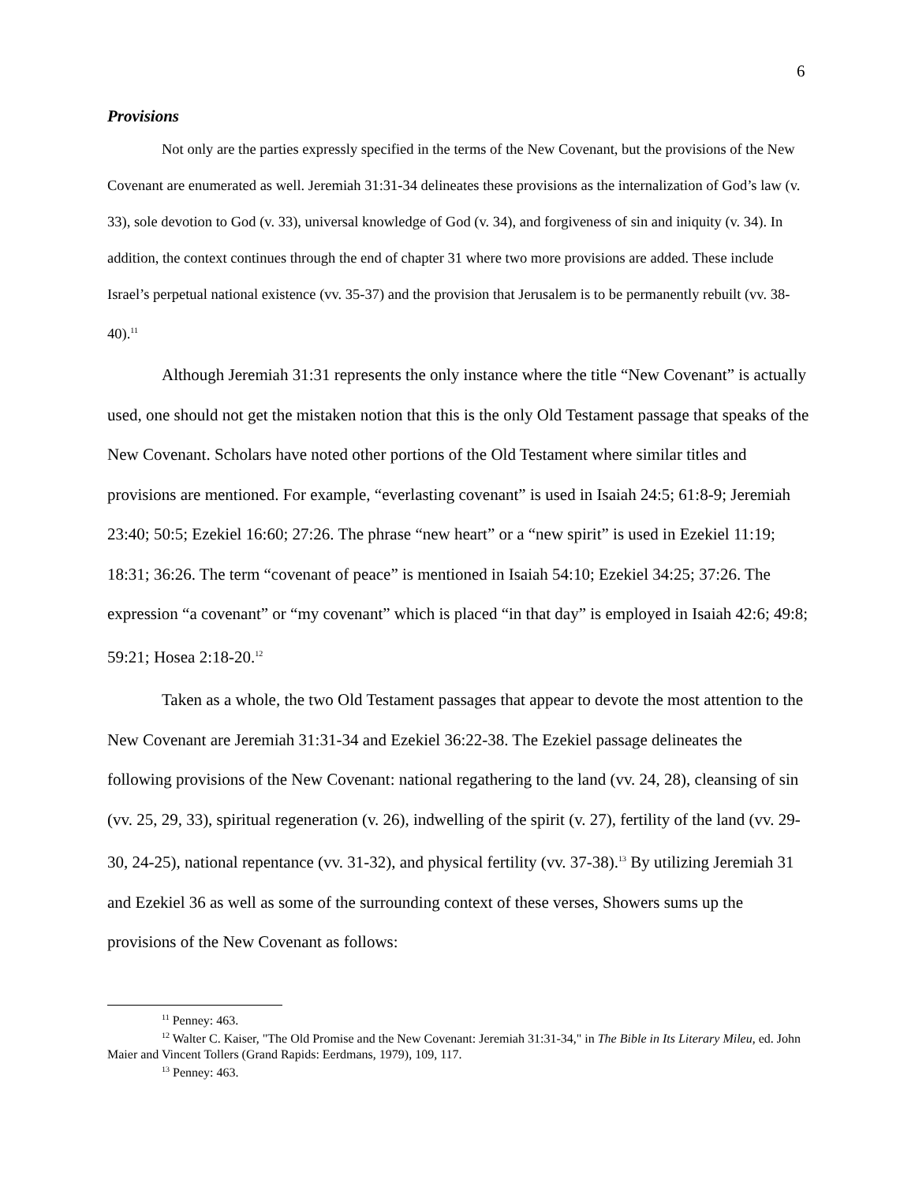6
Provisions
Not only are the parties expressly specified in the terms of the New Covenant, but the provisions of the New Covenant are enumerated as well. Jeremiah 31:31-34 delineates these provisions as the internalization of God’s law (v. 33), sole devotion to God (v. 33), universal knowledge of God (v. 34), and forgiveness of sin and iniquity (v. 34). In addition, the context continues through the end of chapter 31 where two more provisions are added. These include Israel’s perpetual national existence (vv. 35-37) and the provision that Jerusalem is to be permanently rebuilt (vv. 38-40).<sup>11</sup>
Although Jeremiah 31:31 represents the only instance where the title “New Covenant” is actually used, one should not get the mistaken notion that this is the only Old Testament passage that speaks of the New Covenant. Scholars have noted other portions of the Old Testament where similar titles and provisions are mentioned. For example, “everlasting covenant” is used in Isaiah 24:5; 61:8-9; Jeremiah 23:40; 50:5; Ezekiel 16:60; 27:26. The phrase “new heart” or a “new spirit” is used in Ezekiel 11:19; 18:31; 36:26. The term “covenant of peace” is mentioned in Isaiah 54:10; Ezekiel 34:25; 37:26. The expression “a covenant” or “my covenant” which is placed “in that day” is employed in Isaiah 42:6; 49:8; 59:21; Hosea 2:18-20.<sup>12</sup>
Taken as a whole, the two Old Testament passages that appear to devote the most attention to the New Covenant are Jeremiah 31:31-34 and Ezekiel 36:22-38. The Ezekiel passage delineates the following provisions of the New Covenant: national regathering to the land (vv. 24, 28), cleansing of sin (vv. 25, 29, 33), spiritual regeneration (v. 26), indwelling of the spirit (v. 27), fertility of the land (vv. 29-30, 24-25), national repentance (vv. 31-32), and physical fertility (vv. 37-38).<sup>13</sup> By utilizing Jeremiah 31 and Ezekiel 36 as well as some of the surrounding context of these verses, Showers sums up the provisions of the New Covenant as follows:
<sup>11</sup> Penney: 463.
<sup>12</sup> Walter C. Kaiser, "The Old Promise and the New Covenant: Jeremiah 31:31-34," in The Bible in Its Literary Mileu, ed. John Maier and Vincent Tollers (Grand Rapids: Eerdmans, 1979), 109, 117.
<sup>13</sup> Penney: 463.